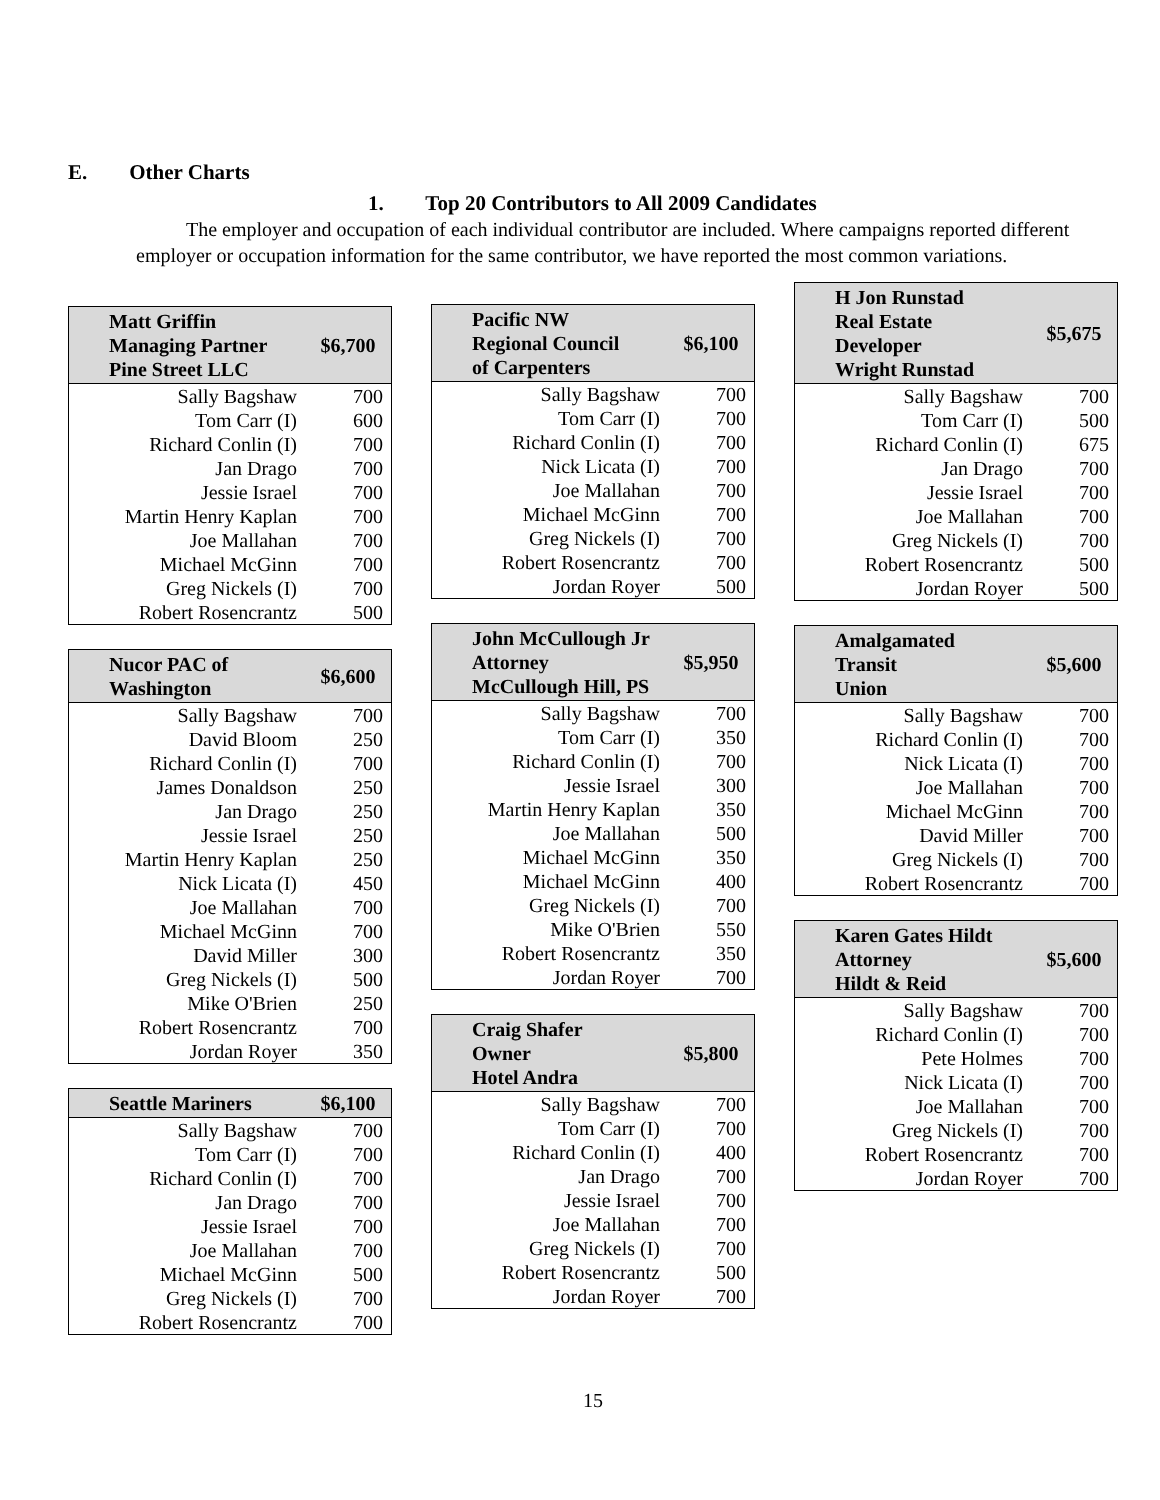E. Other Charts
1. Top 20 Contributors to All 2009 Candidates
The employer and occupation of each individual contributor are included. Where campaigns reported different employer or occupation information for the same contributor, we have reported the most common variations.
| Matt Griffin Managing Partner Pine Street LLC | $6,700 |
| --- | --- |
| Sally Bagshaw | 700 |
| Tom Carr (I) | 600 |
| Richard Conlin (I) | 700 |
| Jan Drago | 700 |
| Jessie Israel | 700 |
| Martin Henry Kaplan | 700 |
| Joe Mallahan | 700 |
| Michael McGinn | 700 |
| Greg Nickels (I) | 700 |
| Robert Rosencrantz | 500 |
| Nucor PAC of Washington | $6,600 |
| --- | --- |
| Sally Bagshaw | 700 |
| David Bloom | 250 |
| Richard Conlin (I) | 700 |
| James Donaldson | 250 |
| Jan Drago | 250 |
| Jessie Israel | 250 |
| Martin Henry Kaplan | 250 |
| Nick Licata (I) | 450 |
| Joe Mallahan | 700 |
| Michael McGinn | 700 |
| David Miller | 300 |
| Greg Nickels (I) | 500 |
| Mike O'Brien | 250 |
| Robert Rosencrantz | 700 |
| Jordan Royer | 350 |
| Seattle Mariners | $6,100 |
| --- | --- |
| Sally Bagshaw | 700 |
| Tom Carr (I) | 700 |
| Richard Conlin (I) | 700 |
| Jan Drago | 700 |
| Jessie Israel | 700 |
| Joe Mallahan | 700 |
| Michael McGinn | 500 |
| Greg Nickels (I) | 700 |
| Robert Rosencrantz | 700 |
| Pacific NW Regional Council of Carpenters | $6,100 |
| --- | --- |
| Sally Bagshaw | 700 |
| Tom Carr (I) | 700 |
| Richard Conlin (I) | 700 |
| Nick Licata (I) | 700 |
| Joe Mallahan | 700 |
| Michael McGinn | 700 |
| Greg Nickels (I) | 700 |
| Robert Rosencrantz | 700 |
| Jordan Royer | 500 |
| John McCullough Jr Attorney McCullough Hill, PS | $5,950 |
| --- | --- |
| Sally Bagshaw | 700 |
| Tom Carr (I) | 350 |
| Richard Conlin (I) | 700 |
| Jessie Israel | 300 |
| Martin Henry Kaplan | 350 |
| Joe Mallahan | 500 |
| Michael McGinn | 350 |
| Michael McGinn | 400 |
| Greg Nickels (I) | 700 |
| Mike O'Brien | 550 |
| Robert Rosencrantz | 350 |
| Jordan Royer | 700 |
| Craig Shafer Owner Hotel Andra | $5,800 |
| --- | --- |
| Sally Bagshaw | 700 |
| Tom Carr (I) | 700 |
| Richard Conlin (I) | 400 |
| Jan Drago | 700 |
| Jessie Israel | 700 |
| Joe Mallahan | 700 |
| Greg Nickels (I) | 700 |
| Robert Rosencrantz | 500 |
| Jordan Royer | 700 |
| H Jon Runstad Real Estate Developer Wright Runstad | $5,675 |
| --- | --- |
| Sally Bagshaw | 700 |
| Tom Carr (I) | 500 |
| Richard Conlin (I) | 675 |
| Jan Drago | 700 |
| Jessie Israel | 700 |
| Joe Mallahan | 700 |
| Greg Nickels (I) | 700 |
| Robert Rosencrantz | 500 |
| Jordan Royer | 500 |
| Amalgamated Transit Union | $5,600 |
| --- | --- |
| Sally Bagshaw | 700 |
| Richard Conlin (I) | 700 |
| Nick Licata (I) | 700 |
| Joe Mallahan | 700 |
| Michael McGinn | 700 |
| David Miller | 700 |
| Greg Nickels (I) | 700 |
| Robert Rosencrantz | 700 |
| Karen Gates Hildt Attorney Hildt & Reid | $5,600 |
| --- | --- |
| Sally Bagshaw | 700 |
| Richard Conlin (I) | 700 |
| Pete Holmes | 700 |
| Nick Licata (I) | 700 |
| Joe Mallahan | 700 |
| Greg Nickels (I) | 700 |
| Robert Rosencrantz | 700 |
| Jordan Royer | 700 |
15